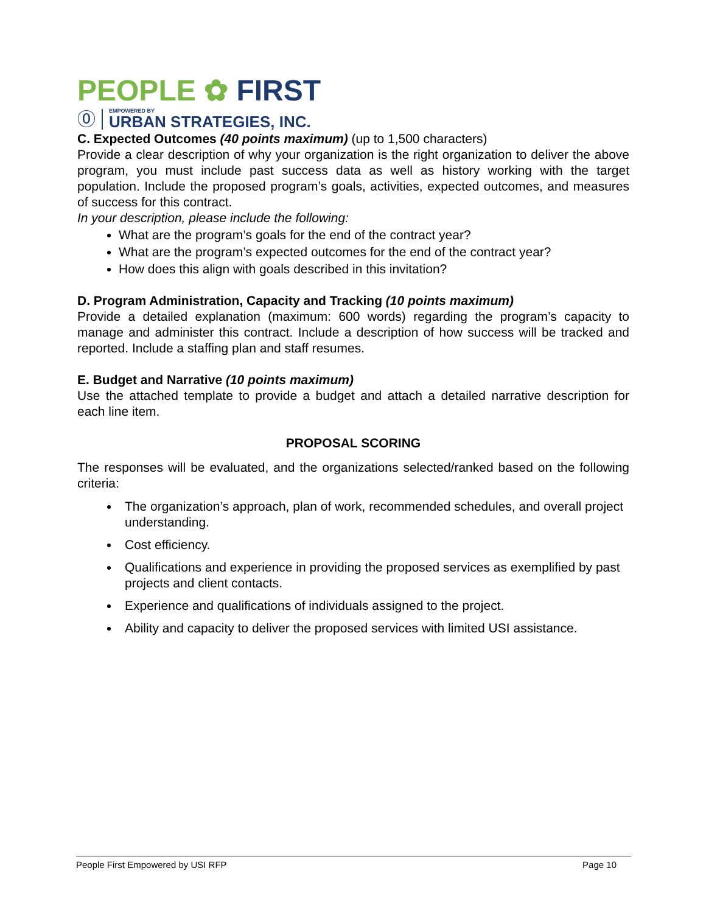PEOPLE ✿ FIRST
⓪
EMPOWERED BY
URBAN STRATEGIES, INC.
C. Expected Outcomes (40 points maximum) (up to 1,500 characters)
Provide a clear description of why your organization is the right organization to deliver the above program, you must include past success data as well as history working with the target population. Include the proposed program’s goals, activities, expected outcomes, and measures of success for this contract.
In your description, please include the following:
What are the program’s goals for the end of the contract year?
What are the program’s expected outcomes for the end of the contract year?
How does this align with goals described in this invitation?
D. Program Administration, Capacity and Tracking (10 points maximum)
Provide a detailed explanation (maximum: 600 words) regarding the program’s capacity to manage and administer this contract. Include a description of how success will be tracked and reported. Include a staffing plan and staff resumes.
E. Budget and Narrative (10 points maximum)
Use the attached template to provide a budget and attach a detailed narrative description for each line item.
PROPOSAL SCORING
The responses will be evaluated, and the organizations selected/ranked based on the following criteria:
The organization’s approach, plan of work, recommended schedules, and overall project understanding.
Cost efficiency.
Qualifications and experience in providing the proposed services as exemplified by past projects and client contacts.
Experience and qualifications of individuals assigned to the project.
Ability and capacity to deliver the proposed services with limited USI assistance.
People First Empowered by USI RFP Page 10